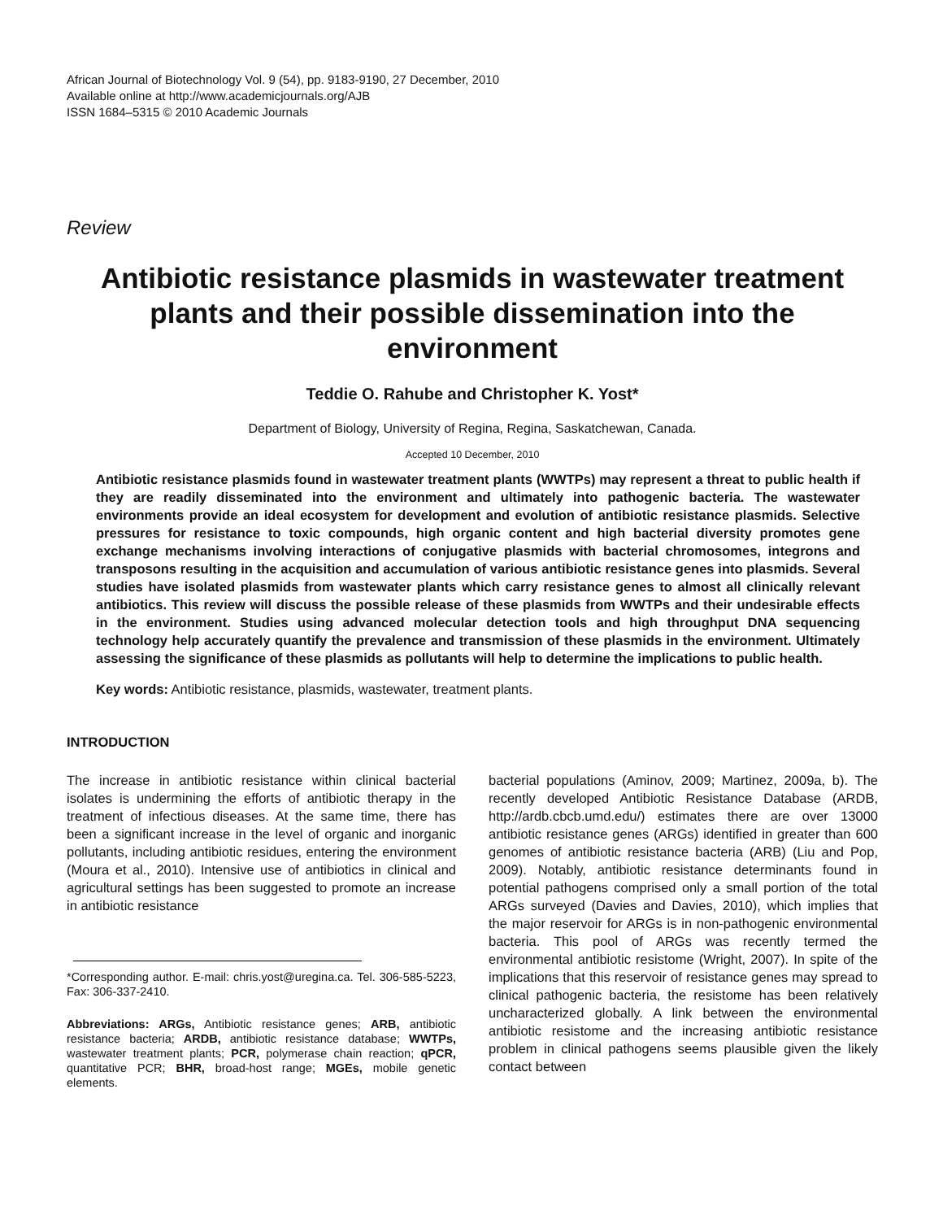African Journal of Biotechnology Vol. 9 (54), pp. 9183-9190, 27 December, 2010
Available online at http://www.academicjournals.org/AJB
ISSN 1684–5315 © 2010 Academic Journals
Review
Antibiotic resistance plasmids in wastewater treatment plants and their possible dissemination into the environment
Teddie O. Rahube and Christopher K. Yost*
Department of Biology, University of Regina, Regina, Saskatchewan, Canada.
Accepted 10 December, 2010
Antibiotic resistance plasmids found in wastewater treatment plants (WWTPs) may represent a threat to public health if they are readily disseminated into the environment and ultimately into pathogenic bacteria. The wastewater environments provide an ideal ecosystem for development and evolution of antibiotic resistance plasmids. Selective pressures for resistance to toxic compounds, high organic content and high bacterial diversity promotes gene exchange mechanisms involving interactions of conjugative plasmids with bacterial chromosomes, integrons and transposons resulting in the acquisition and accumulation of various antibiotic resistance genes into plasmids. Several studies have isolated plasmids from wastewater plants which carry resistance genes to almost all clinically relevant antibiotics. This review will discuss the possible release of these plasmids from WWTPs and their undesirable effects in the environment. Studies using advanced molecular detection tools and high throughput DNA sequencing technology help accurately quantify the prevalence and transmission of these plasmids in the environment. Ultimately assessing the significance of these plasmids as pollutants will help to determine the implications to public health.
Key words: Antibiotic resistance, plasmids, wastewater, treatment plants.
INTRODUCTION
The increase in antibiotic resistance within clinical bacterial isolates is undermining the efforts of antibiotic therapy in the treatment of infectious diseases. At the same time, there has been a significant increase in the level of organic and inorganic pollutants, including antibiotic residues, entering the environment (Moura et al., 2010). Intensive use of antibiotics in clinical and agricultural settings has been suggested to promote an increase in antibiotic resistance
*Corresponding author. E-mail: chris.yost@uregina.ca. Tel. 306-585-5223, Fax: 306-337-2410.
Abbreviations: ARGs, Antibiotic resistance genes; ARB, antibiotic resistance bacteria; ARDB, antibiotic resistance database; WWTPs, wastewater treatment plants; PCR, polymerase chain reaction; qPCR, quantitative PCR; BHR, broad-host range; MGEs, mobile genetic elements.
bacterial populations (Aminov, 2009; Martinez, 2009a, b). The recently developed Antibiotic Resistance Database (ARDB, http://ardb.cbcb.umd.edu/) estimates there are over 13000 antibiotic resistance genes (ARGs) identified in greater than 600 genomes of antibiotic resistance bacteria (ARB) (Liu and Pop, 2009). Notably, antibiotic resistance determinants found in potential pathogens comprised only a small portion of the total ARGs surveyed (Davies and Davies, 2010), which implies that the major reservoir for ARGs is in non-pathogenic environmental bacteria. This pool of ARGs was recently termed the environmental antibiotic resistome (Wright, 2007). In spite of the implications that this reservoir of resistance genes may spread to clinical pathogenic bacteria, the resistome has been relatively uncharacterized globally. A link between the environmental antibiotic resistome and the increasing antibiotic resistance problem in clinical pathogens seems plausible given the likely contact between